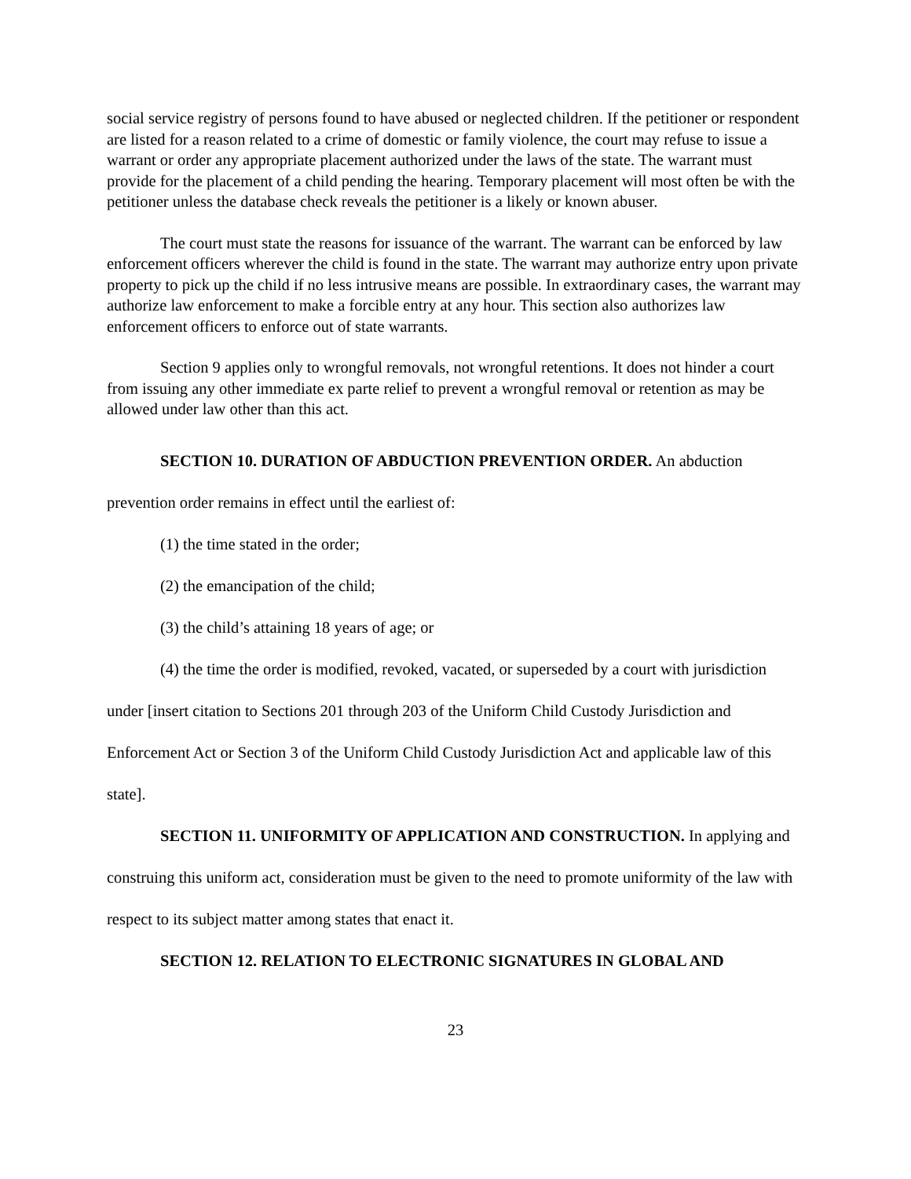social service registry of persons found to have abused or neglected children. If the petitioner or respondent are listed for a reason related to a crime of domestic or family violence, the court may refuse to issue a warrant or order any appropriate placement authorized under the laws of the state. The warrant must provide for the placement of a child pending the hearing. Temporary placement will most often be with the petitioner unless the database check reveals the petitioner is a likely or known abuser.
The court must state the reasons for issuance of the warrant. The warrant can be enforced by law enforcement officers wherever the child is found in the state. The warrant may authorize entry upon private property to pick up the child if no less intrusive means are possible. In extraordinary cases, the warrant may authorize law enforcement to make a forcible entry at any hour. This section also authorizes law enforcement officers to enforce out of state warrants.
Section 9 applies only to wrongful removals, not wrongful retentions. It does not hinder a court from issuing any other immediate ex parte relief to prevent a wrongful removal or retention as may be allowed under law other than this act.
SECTION 10. DURATION OF ABDUCTION PREVENTION ORDER. An abduction prevention order remains in effect until the earliest of:
(1) the time stated in the order;
(2) the emancipation of the child;
(3) the child’s attaining 18 years of age; or
(4) the time the order is modified, revoked, vacated, or superseded by a court with jurisdiction under [insert citation to Sections 201 through 203 of the Uniform Child Custody Jurisdiction and Enforcement Act or Section 3 of the Uniform Child Custody Jurisdiction Act and applicable law of this state].
SECTION 11. UNIFORMITY OF APPLICATION AND CONSTRUCTION. In applying and construing this uniform act, consideration must be given to the need to promote uniformity of the law with respect to its subject matter among states that enact it.
SECTION 12. RELATION TO ELECTRONIC SIGNATURES IN GLOBAL AND
23